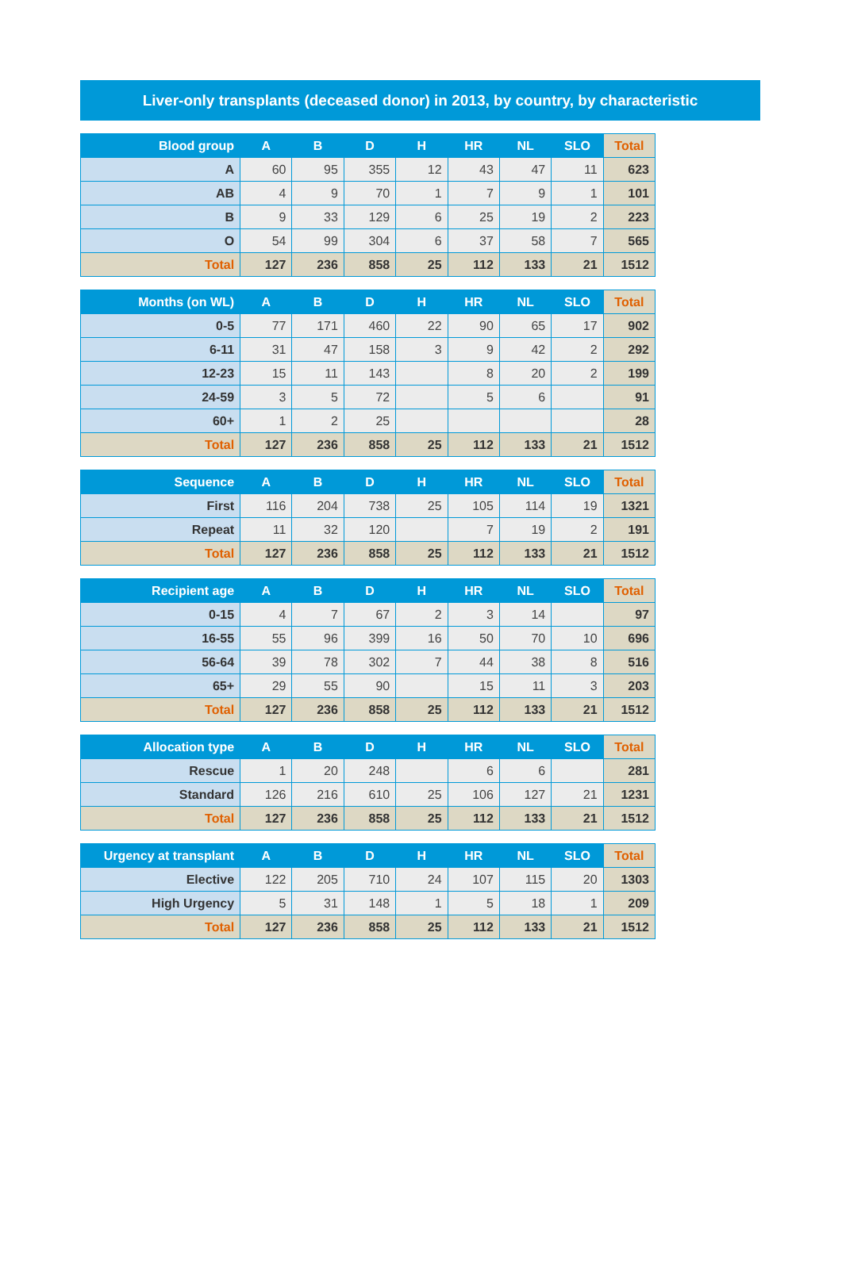Liver-only transplants (deceased donor) in 2013, by country, by characteristic
| Blood group | A | B | D | H | HR | NL | SLO | Total |
| --- | --- | --- | --- | --- | --- | --- | --- | --- |
| A | 60 | 95 | 355 | 12 | 43 | 47 | 11 | 623 |
| AB | 4 | 9 | 70 | 1 | 7 | 9 | 1 | 101 |
| B | 9 | 33 | 129 | 6 | 25 | 19 | 2 | 223 |
| O | 54 | 99 | 304 | 6 | 37 | 58 | 7 | 565 |
| Total | 127 | 236 | 858 | 25 | 112 | 133 | 21 | 1512 |
| Months (on WL) | A | B | D | H | HR | NL | SLO | Total |
| --- | --- | --- | --- | --- | --- | --- | --- | --- |
| 0-5 | 77 | 171 | 460 | 22 | 90 | 65 | 17 | 902 |
| 6-11 | 31 | 47 | 158 | 3 | 9 | 42 | 2 | 292 |
| 12-23 | 15 | 11 | 143 | | 8 | 20 | 2 | 199 |
| 24-59 | 3 | 5 | 72 | | 5 | 6 | | 91 |
| 60+ | 1 | 2 | 25 | | | | | 28 |
| Total | 127 | 236 | 858 | 25 | 112 | 133 | 21 | 1512 |
| Sequence | A | B | D | H | HR | NL | SLO | Total |
| --- | --- | --- | --- | --- | --- | --- | --- | --- |
| First | 116 | 204 | 738 | 25 | 105 | 114 | 19 | 1321 |
| Repeat | 11 | 32 | 120 | | 7 | 19 | 2 | 191 |
| Total | 127 | 236 | 858 | 25 | 112 | 133 | 21 | 1512 |
| Recipient age | A | B | D | H | HR | NL | SLO | Total |
| --- | --- | --- | --- | --- | --- | --- | --- | --- |
| 0-15 | 4 | 7 | 67 | 2 | 3 | 14 | | 97 |
| 16-55 | 55 | 96 | 399 | 16 | 50 | 70 | 10 | 696 |
| 56-64 | 39 | 78 | 302 | 7 | 44 | 38 | 8 | 516 |
| 65+ | 29 | 55 | 90 | | 15 | 11 | 3 | 203 |
| Total | 127 | 236 | 858 | 25 | 112 | 133 | 21 | 1512 |
| Allocation type | A | B | D | H | HR | NL | SLO | Total |
| --- | --- | --- | --- | --- | --- | --- | --- | --- |
| Rescue | 1 | 20 | 248 | | 6 | 6 | | 281 |
| Standard | 126 | 216 | 610 | 25 | 106 | 127 | 21 | 1231 |
| Total | 127 | 236 | 858 | 25 | 112 | 133 | 21 | 1512 |
| Urgency at transplant | A | B | D | H | HR | NL | SLO | Total |
| --- | --- | --- | --- | --- | --- | --- | --- | --- |
| Elective | 122 | 205 | 710 | 24 | 107 | 115 | 20 | 1303 |
| High Urgency | 5 | 31 | 148 | 1 | 5 | 18 | 1 | 209 |
| Total | 127 | 236 | 858 | 25 | 112 | 133 | 21 | 1512 |